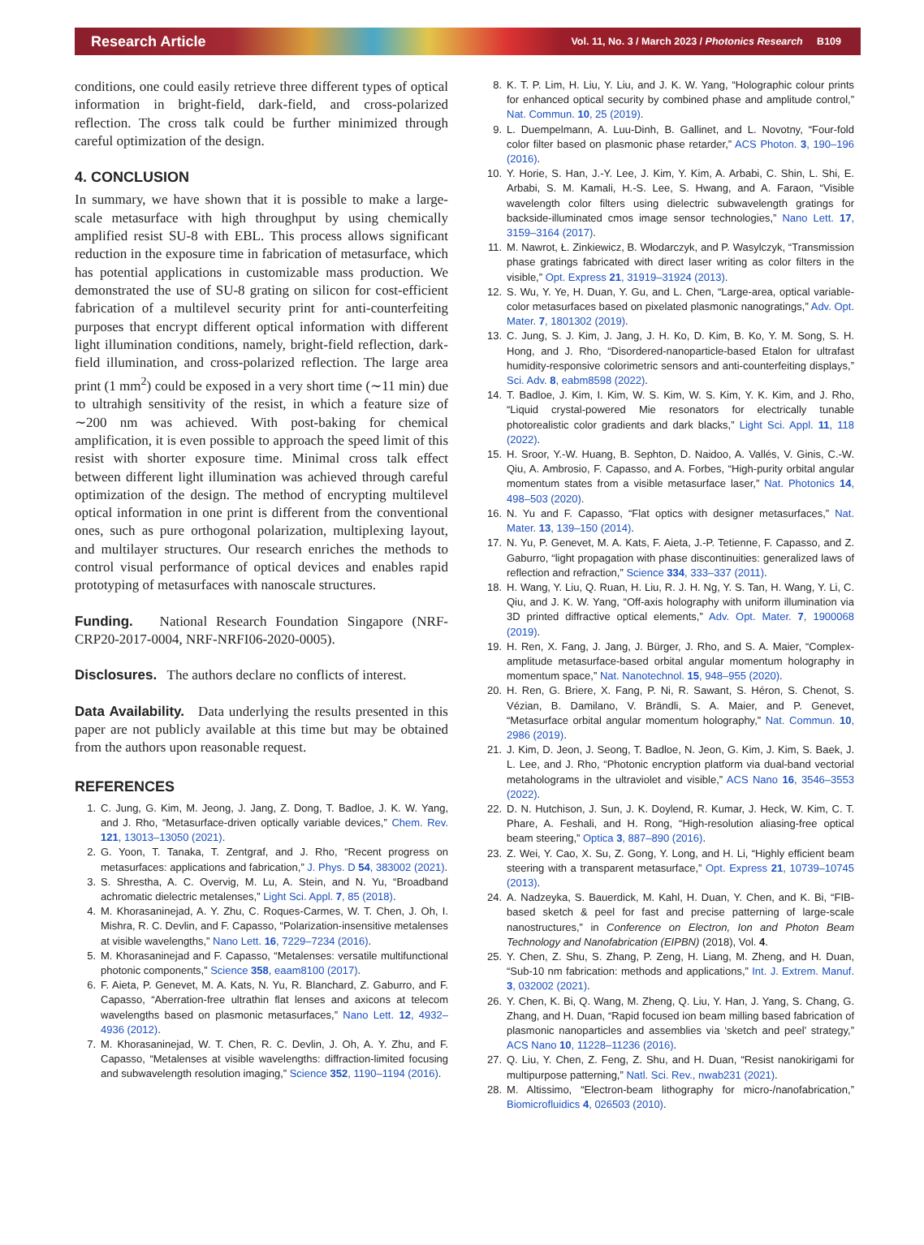Research Article Vol. 11, No. 3 / March 2023 / Photonics Research B109
conditions, one could easily retrieve three different types of optical information in bright-field, dark-field, and cross-polarized reflection. The cross talk could be further minimized through careful optimization of the design.
4. CONCLUSION
In summary, we have shown that it is possible to make a large-scale metasurface with high throughput by using chemically amplified resist SU-8 with EBL. This process allows significant reduction in the exposure time in fabrication of metasurface, which has potential applications in customizable mass production. We demonstrated the use of SU-8 grating on silicon for cost-efficient fabrication of a multilevel security print for anti-counterfeiting purposes that encrypt different optical information with different light illumination conditions, namely, bright-field reflection, dark-field illumination, and cross-polarized reflection. The large area print (1 mm<sup>2</sup>) could be exposed in a very short time (∼11 min) due to ultrahigh sensitivity of the resist, in which a feature size of ∼200 nm was achieved. With post-baking for chemical amplification, it is even possible to approach the speed limit of this resist with shorter exposure time. Minimal cross talk effect between different light illumination was achieved through careful optimization of the design. The method of encrypting multilevel optical information in one print is different from the conventional ones, such as pure orthogonal polarization, multiplexing layout, and multilayer structures. Our research enriches the methods to control visual performance of optical devices and enables rapid prototyping of metasurfaces with nanoscale structures.
Funding. National Research Foundation Singapore (NRF-CRP20-2017-0004, NRF-NRFI06-2020-0005).
Disclosures. The authors declare no conflicts of interest.
Data Availability. Data underlying the results presented in this paper are not publicly available at this time but may be obtained from the authors upon reasonable request.
REFERENCES
1. C. Jung, G. Kim, M. Jeong, J. Jang, Z. Dong, T. Badloe, J. K. W. Yang, and J. Rho, “Metasurface-driven optically variable devices,” Chem. Rev. 121, 13013–13050 (2021).
2. G. Yoon, T. Tanaka, T. Zentgraf, and J. Rho, “Recent progress on metasurfaces: applications and fabrication,” J. Phys. D 54, 383002 (2021).
3. S. Shrestha, A. C. Overvig, M. Lu, A. Stein, and N. Yu, “Broadband achromatic dielectric metalenses,” Light Sci. Appl. 7, 85 (2018).
4. M. Khorasaninejad, A. Y. Zhu, C. Roques-Carmes, W. T. Chen, J. Oh, I. Mishra, R. C. Devlin, and F. Capasso, “Polarization-insensitive metalenses at visible wavelengths,” Nano Lett. 16, 7229–7234 (2016).
5. M. Khorasaninejad and F. Capasso, “Metalenses: versatile multifunctional photonic components,” Science 358, eaam8100 (2017).
6. F. Aieta, P. Genevet, M. A. Kats, N. Yu, R. Blanchard, Z. Gaburro, and F. Capasso, “Aberration-free ultrathin flat lenses and axicons at telecom wavelengths based on plasmonic metasurfaces,” Nano Lett. 12, 4932–4936 (2012).
7. M. Khorasaninejad, W. T. Chen, R. C. Devlin, J. Oh, A. Y. Zhu, and F. Capasso, “Metalenses at visible wavelengths: diffraction-limited focusing and subwavelength resolution imaging,” Science 352, 1190–1194 (2016).
8. K. T. P. Lim, H. Liu, Y. Liu, and J. K. W. Yang, “Holographic colour prints for enhanced optical security by combined phase and amplitude control,” Nat. Commun. 10, 25 (2019).
9. L. Duempelmann, A. Luu-Dinh, B. Gallinet, and L. Novotny, “Four-fold color filter based on plasmonic phase retarder,” ACS Photon. 3, 190–196 (2016).
10. Y. Horie, S. Han, J.-Y. Lee, J. Kim, Y. Kim, A. Arbabi, C. Shin, L. Shi, E. Arbabi, S. M. Kamali, H.-S. Lee, S. Hwang, and A. Faraon, “Visible wavelength color filters using dielectric subwavelength gratings for backside-illuminated cmos image sensor technologies,” Nano Lett. 17, 3159–3164 (2017).
11. M. Nawrot, Ł. Zinkiewicz, B. Włodarczyk, and P. Wasylczyk, “Transmission phase gratings fabricated with direct laser writing as color filters in the visible,” Opt. Express 21, 31919–31924 (2013).
12. S. Wu, Y. Ye, H. Duan, Y. Gu, and L. Chen, “Large-area, optical variable-color metasurfaces based on pixelated plasmonic nanogratings,” Adv. Opt. Mater. 7, 1801302 (2019).
13. C. Jung, S. J. Kim, J. Jang, J. H. Ko, D. Kim, B. Ko, Y. M. Song, S. H. Hong, and J. Rho, “Disordered-nanoparticle-based Etalon for ultrafast humidity-responsive colorimetric sensors and anti-counterfeiting displays,” Sci. Adv. 8, eabm8598 (2022).
14. T. Badloe, J. Kim, I. Kim, W. S. Kim, W. S. Kim, Y. K. Kim, and J. Rho, “Liquid crystal-powered Mie resonators for electrically tunable photorealistic color gradients and dark blacks,” Light Sci. Appl. 11, 118 (2022).
15. H. Sroor, Y.-W. Huang, B. Sephton, D. Naidoo, A. Vallés, V. Ginis, C.-W. Qiu, A. Ambrosio, F. Capasso, and A. Forbes, “High-purity orbital angular momentum states from a visible metasurface laser,” Nat. Photonics 14, 498–503 (2020).
16. N. Yu and F. Capasso, “Flat optics with designer metasurfaces,” Nat. Mater. 13, 139–150 (2014).
17. N. Yu, P. Genevet, M. A. Kats, F. Aieta, J.-P. Tetienne, F. Capasso, and Z. Gaburro, “light propagation with phase discontinuities: generalized laws of reflection and refraction,” Science 334, 333–337 (2011).
18. H. Wang, Y. Liu, Q. Ruan, H. Liu, R. J. H. Ng, Y. S. Tan, H. Wang, Y. Li, C. Qiu, and J. K. W. Yang, “Off-axis holography with uniform illumination via 3D printed diffractive optical elements,” Adv. Opt. Mater. 7, 1900068 (2019).
19. H. Ren, X. Fang, J. Jang, J. Bürger, J. Rho, and S. A. Maier, “Complex-amplitude metasurface-based orbital angular momentum holography in momentum space,” Nat. Nanotechnol. 15, 948–955 (2020).
20. H. Ren, G. Briere, X. Fang, P. Ni, R. Sawant, S. Héron, S. Chenot, S. Vézian, B. Damilano, V. Brändli, S. A. Maier, and P. Genevet, “Metasurface orbital angular momentum holography,” Nat. Commun. 10, 2986 (2019).
21. J. Kim, D. Jeon, J. Seong, T. Badloe, N. Jeon, G. Kim, J. Kim, S. Baek, J. L. Lee, and J. Rho, “Photonic encryption platform via dual-band vectorial metaholograms in the ultraviolet and visible,” ACS Nano 16, 3546–3553 (2022).
22. D. N. Hutchison, J. Sun, J. K. Doylend, R. Kumar, J. Heck, W. Kim, C. T. Phare, A. Feshali, and H. Rong, “High-resolution aliasing-free optical beam steering,” Optica 3, 887–890 (2016).
23. Z. Wei, Y. Cao, X. Su, Z. Gong, Y. Long, and H. Li, “Highly efficient beam steering with a transparent metasurface,” Opt. Express 21, 10739–10745 (2013).
24. A. Nadzeyka, S. Bauerdick, M. Kahl, H. Duan, Y. Chen, and K. Bi, “FIB-based sketch & peel for fast and precise patterning of large-scale nanostructures,” in Conference on Electron, Ion and Photon Beam Technology and Nanofabrication (EIPBN) (2018), Vol. 4.
25. Y. Chen, Z. Shu, S. Zhang, P. Zeng, H. Liang, M. Zheng, and H. Duan, “Sub-10 nm fabrication: methods and applications,” Int. J. Extrem. Manuf. 3, 032002 (2021).
26. Y. Chen, K. Bi, Q. Wang, M. Zheng, Q. Liu, Y. Han, J. Yang, S. Chang, G. Zhang, and H. Duan, “Rapid focused ion beam milling based fabrication of plasmonic nanoparticles and assemblies via ‘sketch and peel’ strategy,” ACS Nano 10, 11228–11236 (2016).
27. Q. Liu, Y. Chen, Z. Feng, Z. Shu, and H. Duan, “Resist nanokirigami for multipurpose patterning,” Natl. Sci. Rev., nwab231 (2021).
28. M. Altissimo, “Electron-beam lithography for micro-/nanofabrication,” Biomicrofluidics 4, 026503 (2010).